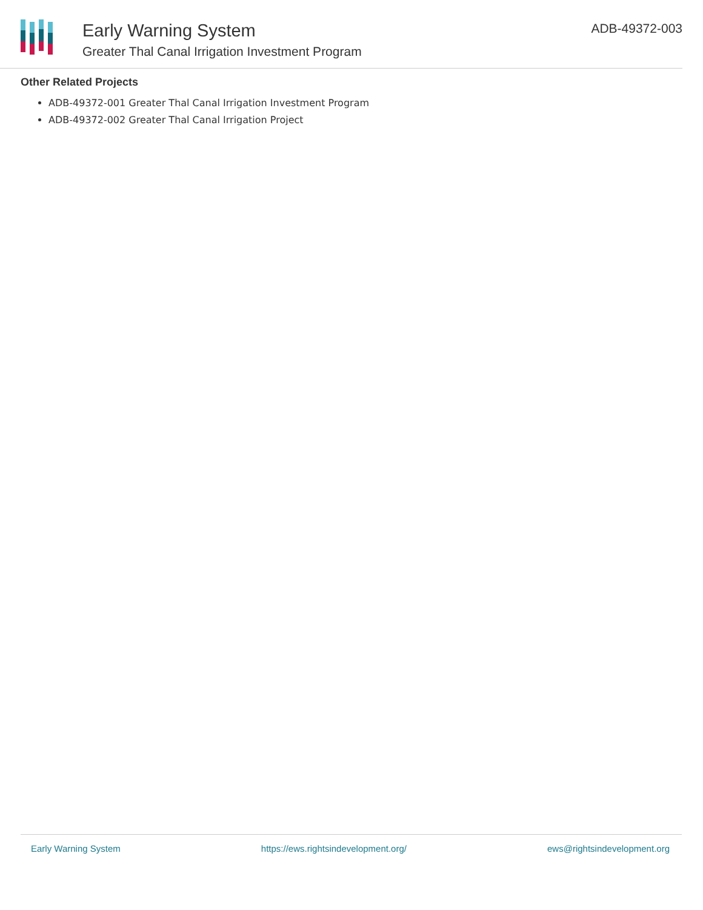Early Warning System
Greater Thal Canal Irrigation Investment Program
ADB-49372-003
Other Related Projects
ADB-49372-001 Greater Thal Canal Irrigation Investment Program
ADB-49372-002 Greater Thal Canal Irrigation Project
Early Warning System https://ews.rightsindevelopment.org/ ews@rightsindevelopment.org